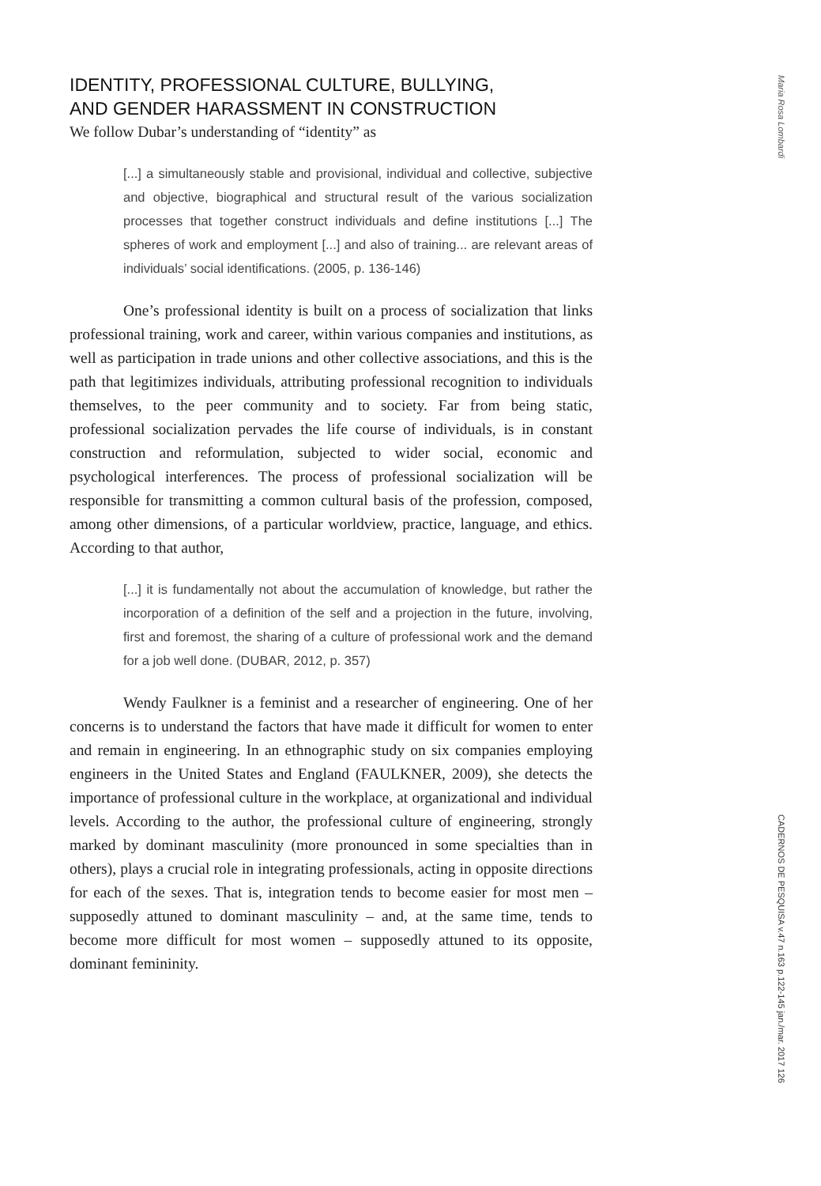Maria Rosa Lombardi
IDENTITY, PROFESSIONAL CULTURE, BULLYING,
AND GENDER HARASSMENT IN CONSTRUCTION
We follow Dubar’s understanding of “identity” as
[...] a simultaneously stable and provisional, individual and collective, subjective and objective, biographical and structural result of the various socialization processes that together construct individuals and define institutions [...] The spheres of work and employment [...] and also of training... are relevant areas of individuals’ social identifications. (2005, p. 136-146)
One’s professional identity is built on a process of socialization that links professional training, work and career, within various companies and institutions, as well as participation in trade unions and other collective associations, and this is the path that legitimizes individuals, attributing professional recognition to individuals themselves, to the peer community and to society. Far from being static, professional socialization pervades the life course of individuals, is in constant construction and reformulation, subjected to wider social, economic and psychological interferences. The process of professional socialization will be responsible for transmitting a common cultural basis of the profession, composed, among other dimensions, of a particular worldview, practice, language, and ethics. According to that author,
[...] it is fundamentally not about the accumulation of knowledge, but rather the incorporation of a definition of the self and a projection in the future, involving, first and foremost, the sharing of a culture of professional work and the demand for a job well done. (DUBAR, 2012, p. 357)
Wendy Faulkner is a feminist and a researcher of engineering. One of her concerns is to understand the factors that have made it difficult for women to enter and remain in engineering. In an ethnographic study on six companies employing engineers in the United States and England (FAULKNER, 2009), she detects the importance of professional culture in the workplace, at organizational and individual levels. According to the author, the professional culture of engineering, strongly marked by dominant masculinity (more pronounced in some specialties than in others), plays a crucial role in integrating professionals, acting in opposite directions for each of the sexes. That is, integration tends to become easier for most men – supposedly attuned to dominant masculinity – and, at the same time, tends to become more difficult for most women – supposedly attuned to its opposite, dominant femininity.
CADERNOS DE PESQUISA v.47 n.163 p.122-145 jan./mar. 2017 126